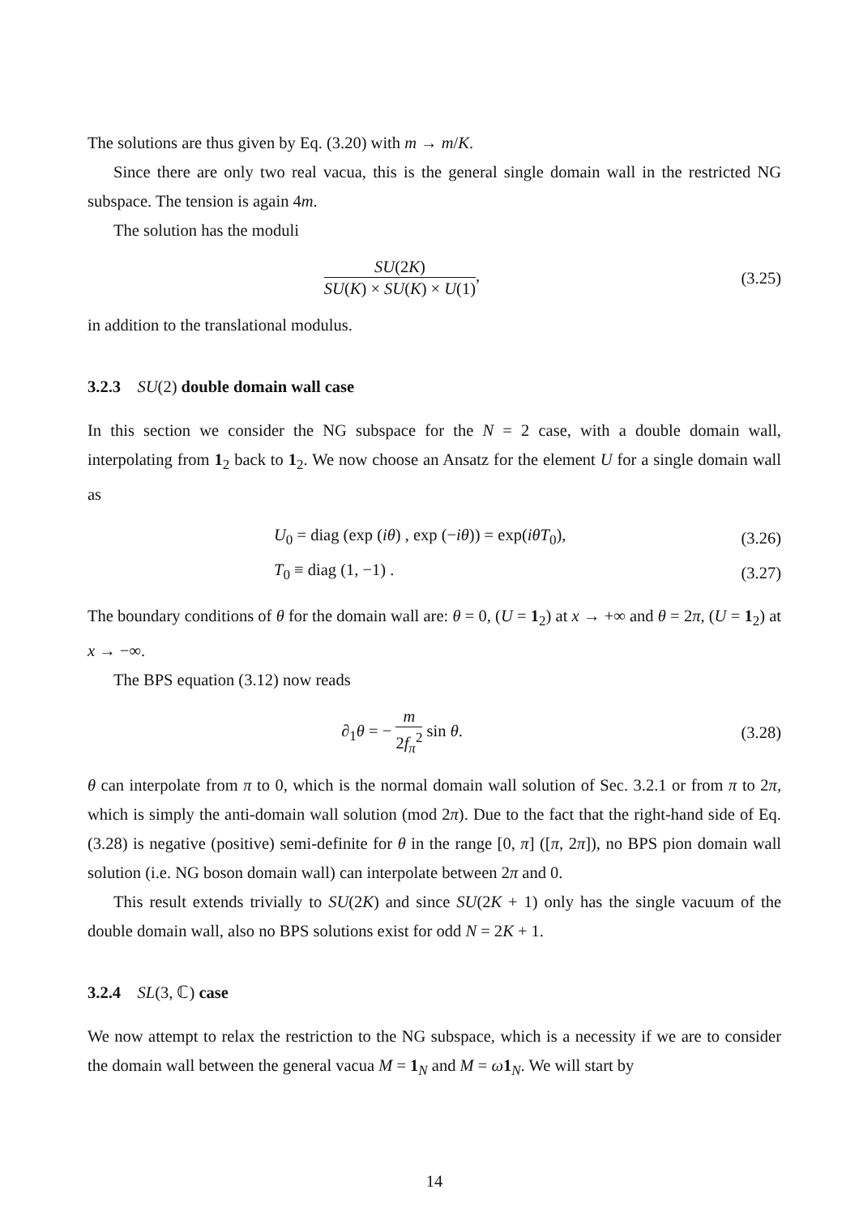The solutions are thus given by Eq. (3.20) with m → m/K.
Since there are only two real vacua, this is the general single domain wall in the restricted NG subspace. The tension is again 4m.
The solution has the moduli
SU(2K) SU(K) × SU(K) × U(1), (3.25)
in addition to the translational modulus.
3.2.3 SU(2) double domain wall case
In this section we consider the NG subspace for the N = 2 case, with a double domain wall, interpolating from 1<sub>2</sub> back to 1<sub>2</sub>. We now choose an Ansatz for the element U for a single domain wall as
U<sub>0</sub> = diag (exp (iθ) , exp (−iθ)) = exp(iθT<sub>0</sub>),
(3.26)
T<sub>0</sub> ≡ diag (1, −1) . (3.27)
The boundary conditions of θ for the domain wall are: θ = 0, (U = 1<sub>2</sub>) at x → +∞ and θ = 2π, (U = 1<sub>2</sub>) at x → −∞.
The BPS equation (3.12) now reads
∂<sub>1</sub>θ = − m 2f<sub>π</sub><sup>2</sup> sin θ. (3.28)
θ can interpolate from π to 0, which is the normal domain wall solution of Sec. 3.2.1 or from π to 2π, which is simply the anti-domain wall solution (mod 2π). Due to the fact that the right-hand side of Eq. (3.28) is negative (positive) semi-definite for θ in the range [0, π] ([π, 2π]), no BPS pion domain wall solution (i.e. NG boson domain wall) can interpolate between 2π and 0.
This result extends trivially to SU(2K) and since SU(2K + 1) only has the single vacuum of the double domain wall, also no BPS solutions exist for odd N = 2K + 1.
3.2.4 SL(3, ℂ) case
We now attempt to relax the restriction to the NG subspace, which is a necessity if we are to consider the domain wall between the general vacua M = 1<sub>N</sub> and M = ω 1<sub>N</sub>. We will start by
14